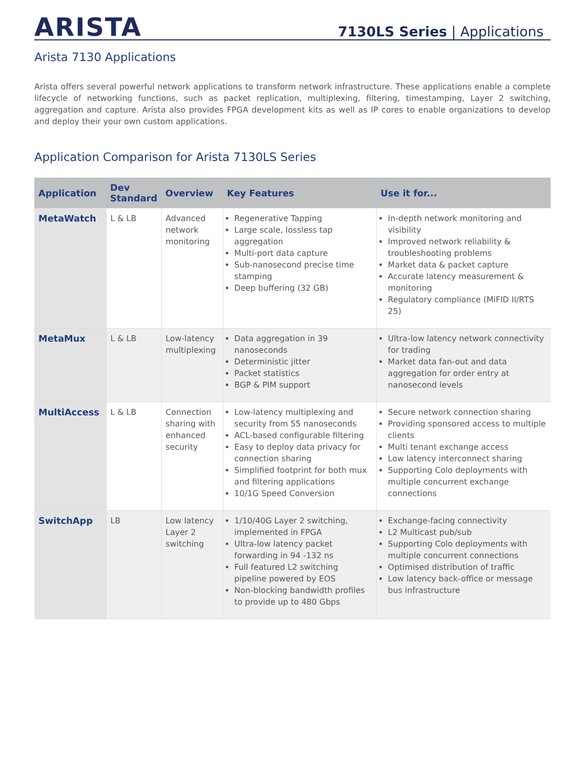ARISTA
7130LS Series | Applications
Arista 7130 Applications
Arista offers several powerful network applications to transform network infrastructure. These applications enable a complete lifecycle of networking functions, such as packet replication, multiplexing, filtering, timestamping, Layer 2 switching, aggregation and capture. Arista also provides FPGA development kits as well as IP cores to enable organizations to develop and deploy their your own custom applications.
Application Comparison for Arista 7130LS Series
| Application | Dev Standard | Overview | Key Features | Use it for... |
| --- | --- | --- | --- | --- |
| MetaWatch | L & LB | Advanced network monitoring | Regenerative Tapping Large scale, lossless tap aggregation Multi-port data capture Sub-nanosecond precise time stamping Deep buffering (32 GB) | In-depth network monitoring and visibility Improved network reliability & troubleshooting problems Market data & packet capture Accurate latency measurement & monitoring Regulatory compliance (MiFID II/RTS 25) |
| MetaMux | L & LB | Low-latency multiplexing | Data aggregation in 39 nanoseconds Deterministic jitter Packet statistics BGP & PIM support | Ultra-low latency network connectivity for trading Market data fan-out and data aggregation for order entry at nanosecond levels |
| MultiAccess | L & LB | Connection sharing with enhanced security | Low-latency multiplexing and security from 55 nanoseconds ACL-based configurable filtering Easy to deploy data privacy for connection sharing Simplified footprint for both mux and filtering applications 10/1G Speed Conversion | Secure network connection sharing Providing sponsored access to multiple clients Multi tenant exchange access Low latency interconnect sharing Supporting Colo deployments with multiple concurrent exchange connections |
| SwitchApp | LB | Low latency Layer 2 switching | 1/10/40G Layer 2 switching, implemented in FPGA Ultra-low latency packet forwarding in 94 -132 ns Full featured L2 switching pipeline powered by EOS Non-blocking bandwidth profiles to provide up to 480 Gbps | Exchange-facing connectivity L2 Multicast pub/sub Supporting Colo deployments with multiple concurrent connections Optimised distribution of traffic Low latency back-office or message bus infrastructure |